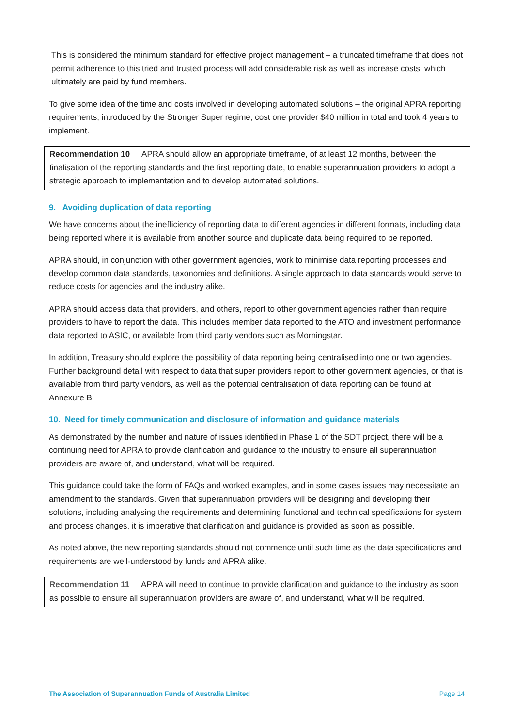This is considered the minimum standard for effective project management – a truncated timeframe that does not permit adherence to this tried and trusted process will add considerable risk as well as increase costs, which ultimately are paid by fund members.
To give some idea of the time and costs involved in developing automated solutions – the original APRA reporting requirements, introduced by the Stronger Super regime, cost one provider $40 million in total and took 4 years to implement.
Recommendation 10 APRA should allow an appropriate timeframe, of at least 12 months, between the finalisation of the reporting standards and the first reporting date, to enable superannuation providers to adopt a strategic approach to implementation and to develop automated solutions.
9. Avoiding duplication of data reporting
We have concerns about the inefficiency of reporting data to different agencies in different formats, including data being reported where it is available from another source and duplicate data being required to be reported.
APRA should, in conjunction with other government agencies, work to minimise data reporting processes and develop common data standards, taxonomies and definitions. A single approach to data standards would serve to reduce costs for agencies and the industry alike.
APRA should access data that providers, and others, report to other government agencies rather than require providers to have to report the data. This includes member data reported to the ATO and investment performance data reported to ASIC, or available from third party vendors such as Morningstar.
In addition, Treasury should explore the possibility of data reporting being centralised into one or two agencies. Further background detail with respect to data that super providers report to other government agencies, or that is available from third party vendors, as well as the potential centralisation of data reporting can be found at Annexure B.
10. Need for timely communication and disclosure of information and guidance materials
As demonstrated by the number and nature of issues identified in Phase 1 of the SDT project, there will be a continuing need for APRA to provide clarification and guidance to the industry to ensure all superannuation providers are aware of, and understand, what will be required.
This guidance could take the form of FAQs and worked examples, and in some cases issues may necessitate an amendment to the standards. Given that superannuation providers will be designing and developing their solutions, including analysing the requirements and determining functional and technical specifications for system and process changes, it is imperative that clarification and guidance is provided as soon as possible.
As noted above, the new reporting standards should not commence until such time as the data specifications and requirements are well-understood by funds and APRA alike.
Recommendation 11 APRA will need to continue to provide clarification and guidance to the industry as soon as possible to ensure all superannuation providers are aware of, and understand, what will be required.
The Association of Superannuation Funds of Australia Limited Page 14